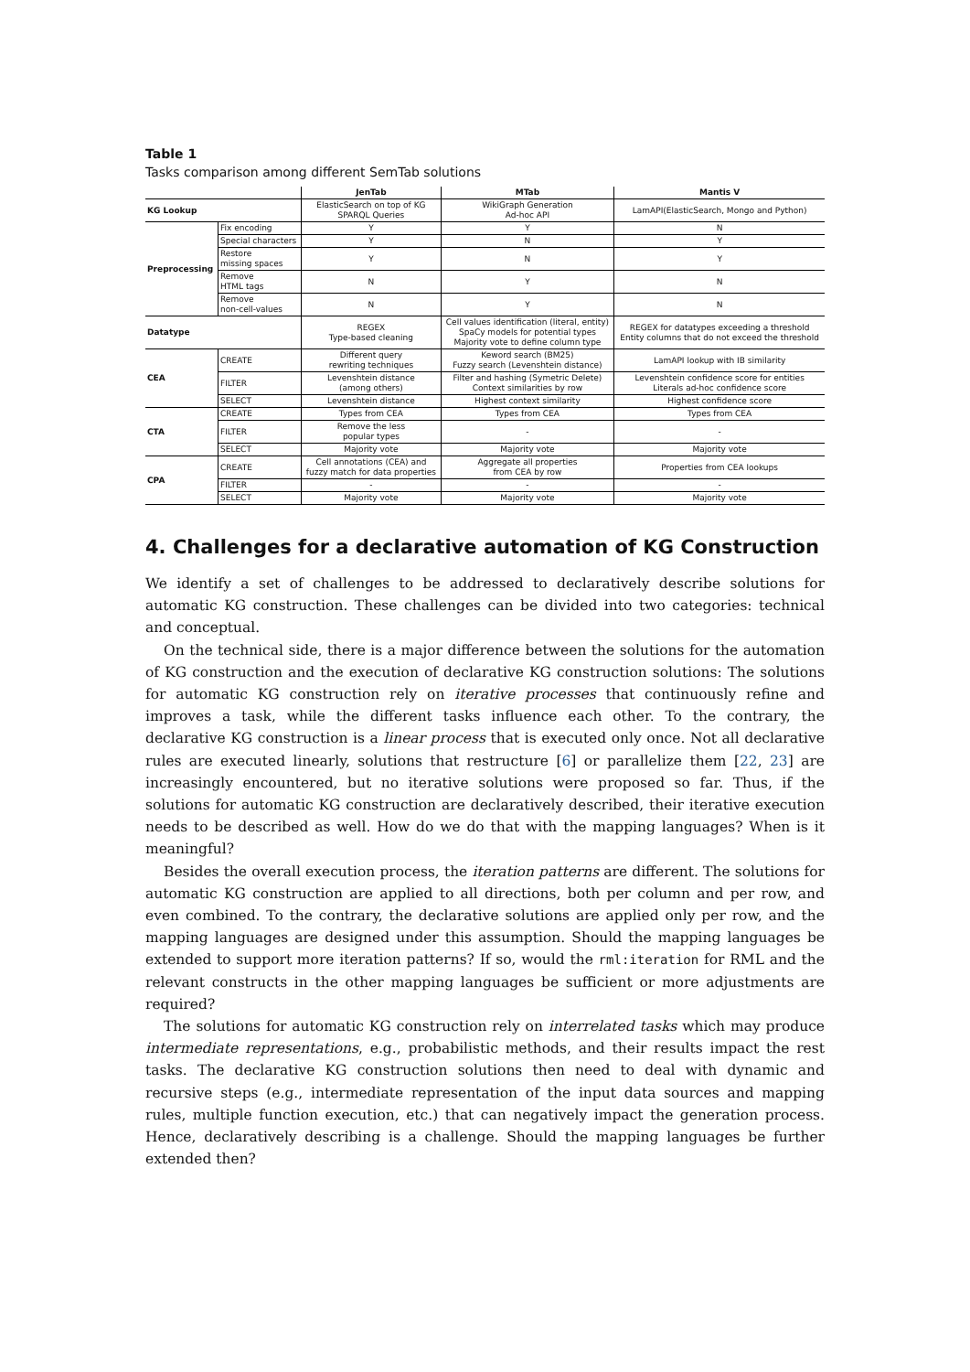Table 1
Tasks comparison among different SemTab solutions
| | | JenTab | MTab | Mantis V |
| --- | --- | --- | --- | --- |
| KG Lookup | | ElasticSearch on top of KG SPARQL Queries | WikiGraph Generation Ad-hoc API | LamAPI(ElasticSearch, Mongo and Python) |
| Preprocessing | Fix encoding | Y | Y | N |
| | Special characters | Y | N | Y |
| | Restore missing spaces | Y | N | Y |
| | Remove HTML tags | N | Y | N |
| | Remove non-cell-values | N | Y | N |
| Datatype | | REGEX Type-based cleaning | Cell values identification (literal, entity) SpaCy models for potential types Majority vote to define column type | REGEX for datatypes exceeding a threshold Entity columns that do not exceed the threshold |
| CEA | CREATE | Different query rewriting techniques | Keword search (BM25) Fuzzy search (Levenshtein distance) | LamAPI lookup with IB similarity |
| | FILTER | Levenshtein distance (among others) | Filter and hashing (Symetric Delete) Context similarities by row | Levenshtein confidence score for entities Literals ad-hoc confidence score |
| | SELECT | Levenshtein distance | Highest context similarity | Highest confidence score |
| CTA | CREATE | Types from CEA | Types from CEA | Types from CEA |
| | FILTER | Remove the less popular types | - | - |
| | SELECT | Majority vote | Majority vote | Majority vote |
| CPA | CREATE | Cell annotations (CEA) and fuzzy match for data properties | Aggregate all properties from CEA by row | Properties from CEA lookups |
| | FILTER | - | - | - |
| | SELECT | Majority vote | Majority vote | Majority vote |
4. Challenges for a declarative automation of KG Construction
We identify a set of challenges to be addressed to declaratively describe solutions for automatic KG construction. These challenges can be divided into two categories: technical and conceptual.
On the technical side, there is a major difference between the solutions for the automation of KG construction and the execution of declarative KG construction solutions: The solutions for automatic KG construction rely on iterative processes that continuously refine and improves a task, while the different tasks influence each other. To the contrary, the declarative KG construction is a linear process that is executed only once. Not all declarative rules are executed linearly, solutions that restructure [6] or parallelize them [22, 23] are increasingly encountered, but no iterative solutions were proposed so far. Thus, if the solutions for automatic KG construction are declaratively described, their iterative execution needs to be described as well. How do we do that with the mapping languages? When is it meaningful?
Besides the overall execution process, the iteration patterns are different. The solutions for automatic KG construction are applied to all directions, both per column and per row, and even combined. To the contrary, the declarative solutions are applied only per row, and the mapping languages are designed under this assumption. Should the mapping languages be extended to support more iteration patterns? If so, would the rml:iteration for RML and the relevant constructs in the other mapping languages be sufficient or more adjustments are required?
The solutions for automatic KG construction rely on interrelated tasks which may produce intermediate representations, e.g., probabilistic methods, and their results impact the rest tasks. The declarative KG construction solutions then need to deal with dynamic and recursive steps (e.g., intermediate representation of the input data sources and mapping rules, multiple function execution, etc.) that can negatively impact the generation process. Hence, declaratively describing is a challenge. Should the mapping languages be further extended then?